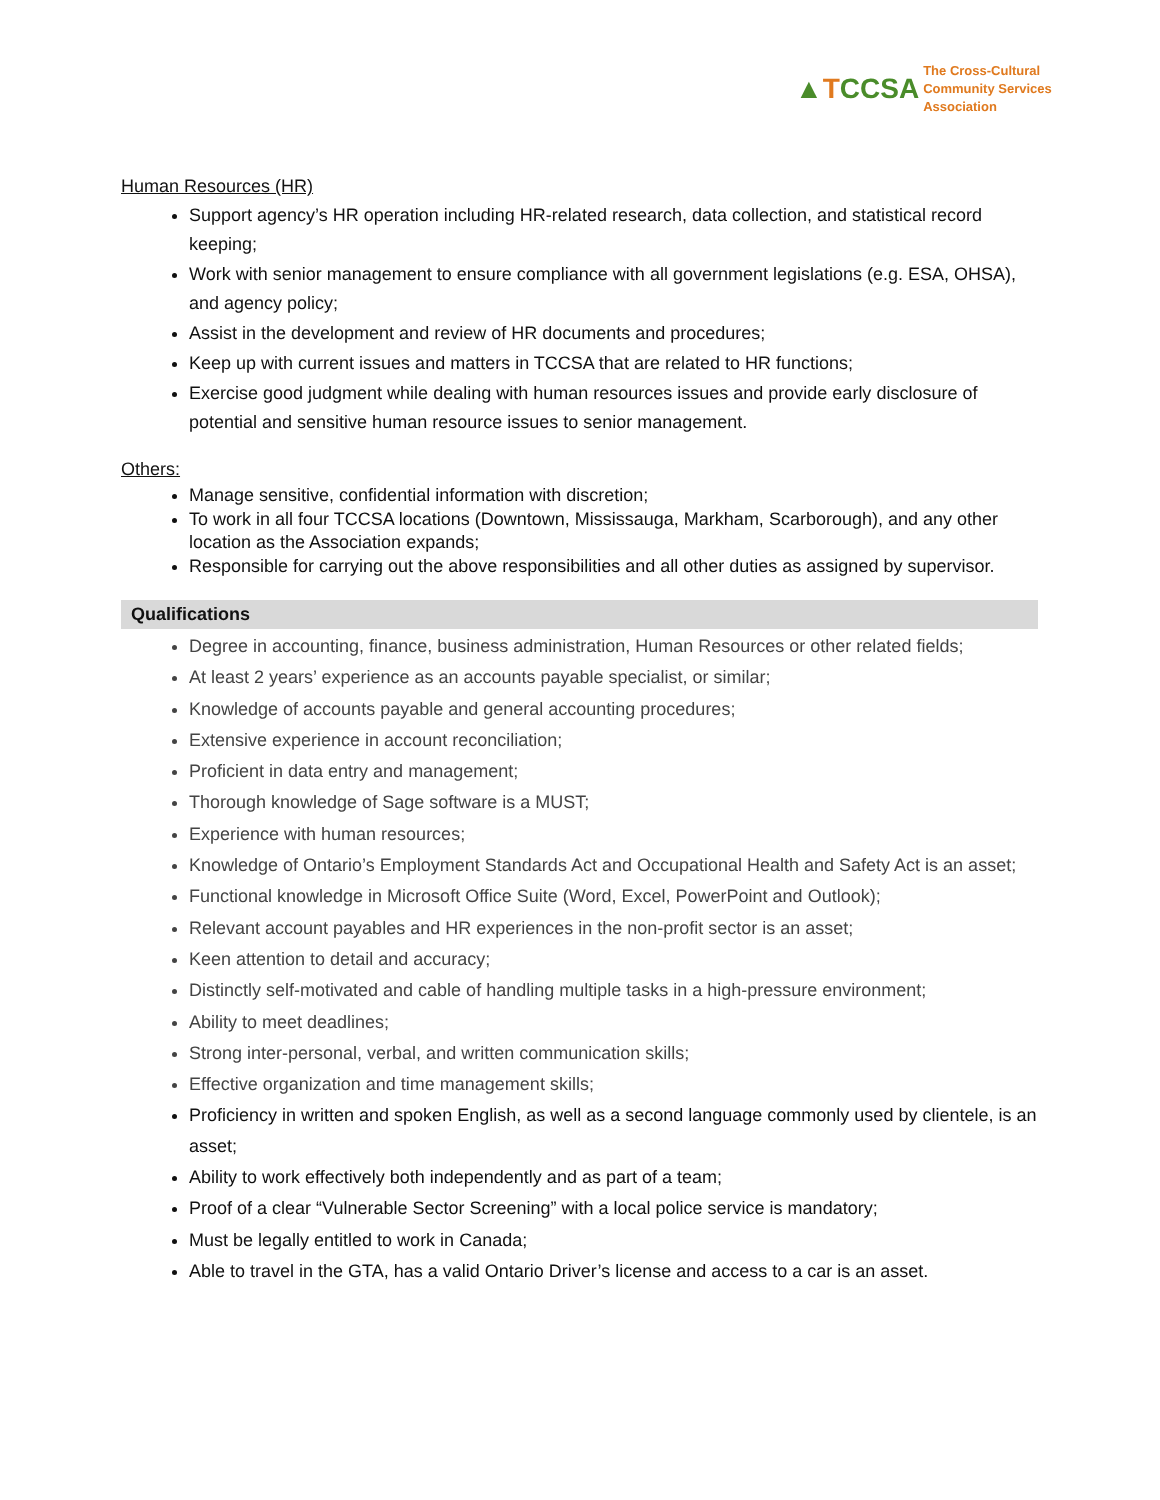▲TCCSA
The Cross-Cultural
Community Services
Association
Human Resources (HR)
Support agency’s HR operation including HR-related research, data collection, and statistical record keeping;
Work with senior management to ensure compliance with all government legislations (e.g. ESA, OHSA), and agency policy;
Assist in the development and review of HR documents and procedures;
Keep up with current issues and matters in TCCSA that are related to HR functions;
Exercise good judgment while dealing with human resources issues and provide early disclosure of potential and sensitive human resource issues to senior management.
Others:
Manage sensitive, confidential information with discretion;
To work in all four TCCSA locations (Downtown, Mississauga, Markham, Scarborough), and any other location as the Association expands;
Responsible for carrying out the above responsibilities and all other duties as assigned by supervisor.
Qualifications
Degree in accounting, finance, business administration, Human Resources or other related fields;
At least 2 years’ experience as an accounts payable specialist, or similar;
Knowledge of accounts payable and general accounting procedures;
Extensive experience in account reconciliation;
Proficient in data entry and management;
Thorough knowledge of Sage software is a MUST;
Experience with human resources;
Knowledge of Ontario’s Employment Standards Act and Occupational Health and Safety Act is an asset;
Functional knowledge in Microsoft Office Suite (Word, Excel, PowerPoint and Outlook);
Relevant account payables and HR experiences in the non-profit sector is an asset;
Keen attention to detail and accuracy;
Distinctly self-motivated and cable of handling multiple tasks in a high-pressure environment;
Ability to meet deadlines;
Strong inter-personal, verbal, and written communication skills;
Effective organization and time management skills;
Proficiency in written and spoken English, as well as a second language commonly used by clientele, is an asset;
Ability to work effectively both independently and as part of a team;
Proof of a clear “Vulnerable Sector Screening” with a local police service is mandatory;
Must be legally entitled to work in Canada;
Able to travel in the GTA, has a valid Ontario Driver’s license and access to a car is an asset.